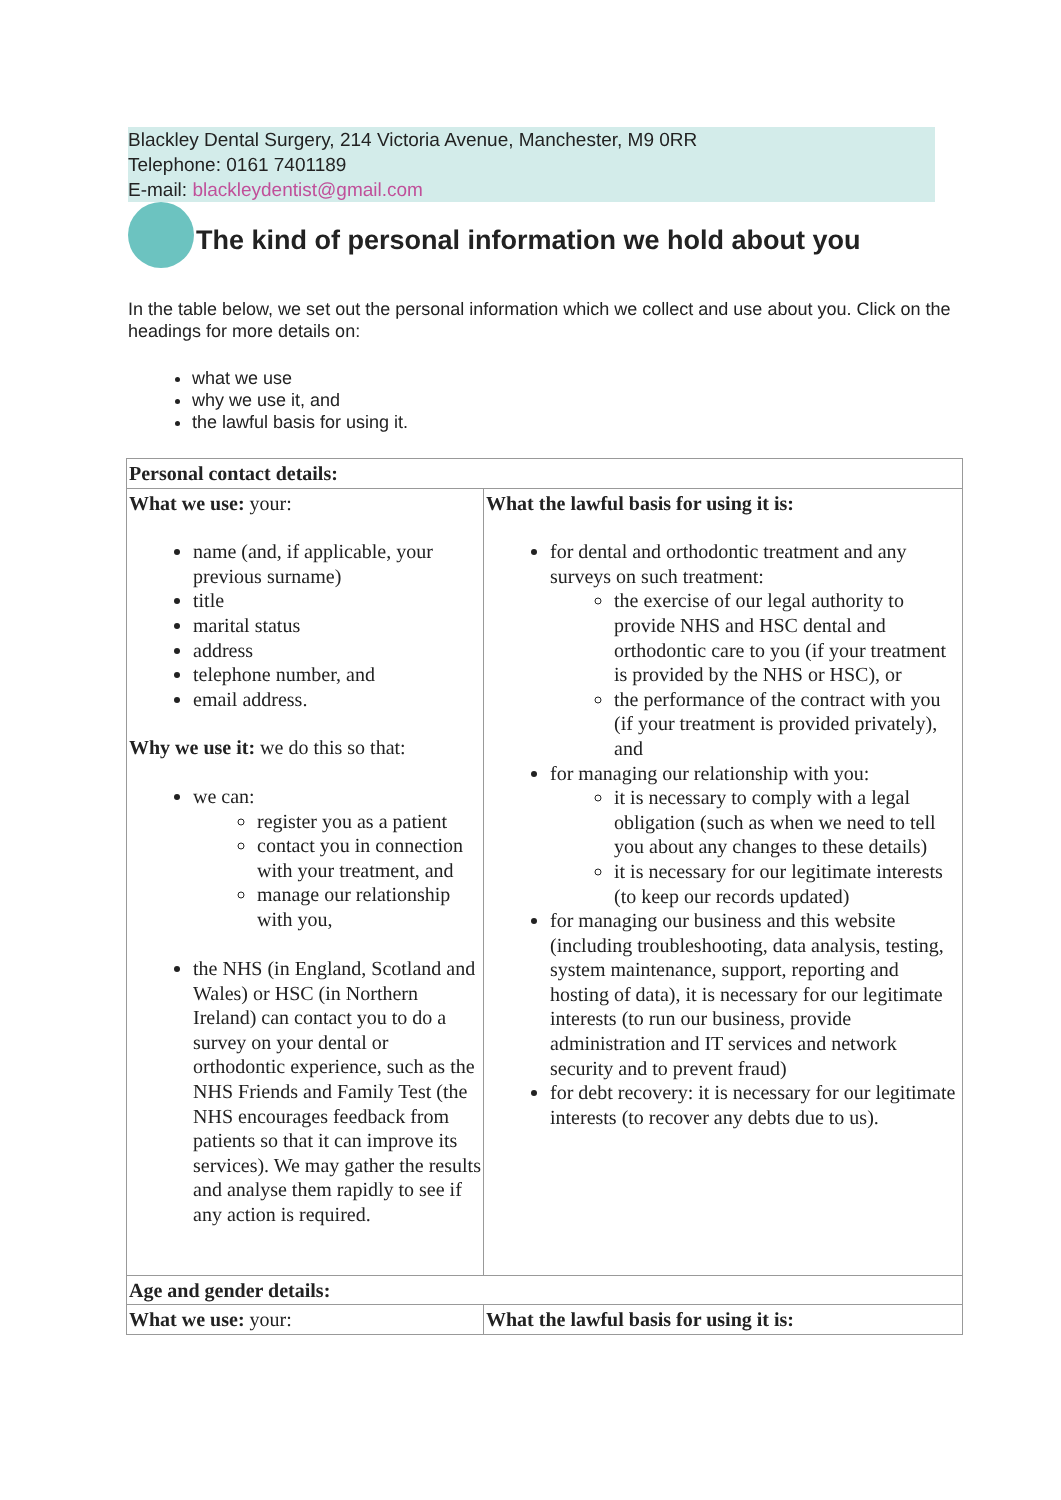Blackley Dental Surgery, 214 Victoria Avenue, Manchester, M9 0RR
Telephone: 0161 7401189
E-mail: blackleydentist@gmail.com
The kind of personal information we hold about you
In the table below, we set out the personal information which we collect and use about you. Click on the headings for more details on:
what we use
why we use it, and
the lawful basis for using it.
| Personal contact details: | |
| What we use: your: name (and, if applicable, your previous surname) title marital status address telephone number, and email address. Why we use it: we do this so that: we can: register you as a patient contact you in connection with your treatment, and manage our relationship with you, the NHS (in England, Scotland and Wales) or HSC (in Northern Ireland) can contact you to do a survey on your dental or orthodontic experience, such as the NHS Friends and Family Test (the NHS encourages feedback from patients so that it can improve its services). We may gather the results and analyse them rapidly to see if any action is required. | What the lawful basis for using it is: for dental and orthodontic treatment and any surveys on such treatment: the exercise of our legal authority to provide NHS and HSC dental and orthodontic care to you (if your treatment is provided by the NHS or HSC), or the performance of the contract with you (if your treatment is provided privately), and for managing our relationship with you: it is necessary to comply with a legal obligation (such as when we need to tell you about any changes to these details) it is necessary for our legitimate interests (to keep our records updated) for managing our business and this website (including troubleshooting, data analysis, testing, system maintenance, support, reporting and hosting of data), it is necessary for our legitimate interests (to run our business, provide administration and IT services and network security and to prevent fraud) for debt recovery: it is necessary for our legitimate interests (to recover any debts due to us). |
| Age and gender details: | |
| What we use: your: | What the lawful basis for using it is: |